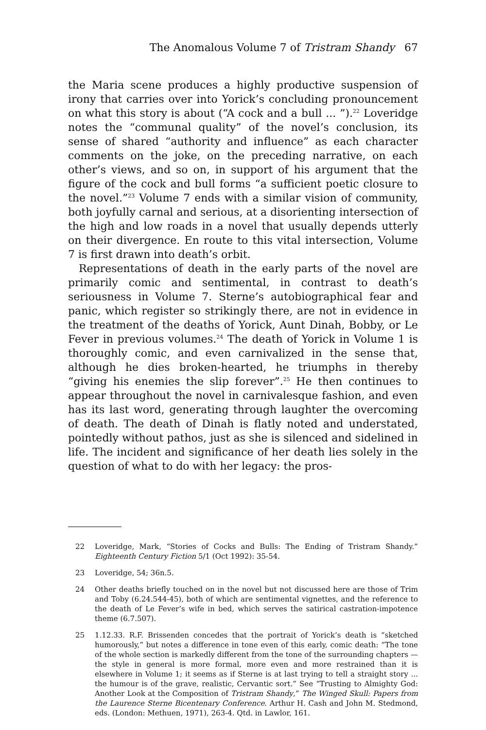The Anomalous Volume 7 of Tristram Shandy 67
the Maria scene produces a highly productive suspension of irony that carries over into Yorick’s concluding pronouncement on what this story is about (“A cock and a bull ... ”).<sup>22</sup> Loveridge notes the “communal quality” of the novel’s conclusion, its sense of shared “authority and influence” as each character comments on the joke, on the preceding narrative, on each other’s views, and so on, in support of his argument that the figure of the cock and bull forms “a sufficient poetic closure to the novel.”<sup>23</sup> Volume 7 ends with a similar vision of community, both joyfully carnal and serious, at a disorienting intersection of the high and low roads in a novel that usually depends utterly on their divergence. En route to this vital intersection, Volume 7 is first drawn into death’s orbit.
Representations of death in the early parts of the novel are primarily comic and sentimental, in contrast to death’s seriousness in Volume 7. Sterne’s autobiographical fear and panic, which register so strikingly there, are not in evidence in the treatment of the deaths of Yorick, Aunt Dinah, Bobby, or Le Fever in previous volumes.<sup>24</sup> The death of Yorick in Volume 1 is thoroughly comic, and even carnivalized in the sense that, although he dies broken-hearted, he triumphs in thereby “giving his enemies the slip forever”.<sup>25</sup> He then continues to appear throughout the novel in carnivalesque fashion, and even has its last word, generating through laughter the overcoming of death. The death of Dinah is flatly noted and understated, pointedly without pathos, just as she is silenced and sidelined in life. The incident and significance of her death lies solely in the question of what to do with her legacy: the pros-
22 Loveridge, Mark, “Stories of Cocks and Bulls: The Ending of Tristram Shandy.” Eighteenth Century Fiction 5/1 (Oct 1992): 35-54.
23 Loveridge, 54; 36n.5.
24 Other deaths briefly touched on in the novel but not discussed here are those of Trim and Toby (6.24.544-45), both of which are sentimental vignettes, and the reference to the death of Le Fever’s wife in bed, which serves the satirical castration-impotence theme (6.7.507).
25 1.12.33. R.F. Brissenden concedes that the portrait of Yorick’s death is “sketched humorously,” but notes a difference in tone even of this early, comic death: “The tone of the whole section is markedly different from the tone of the surrounding chapters — the style in general is more formal, more even and more restrained than it is elsewhere in Volume 1; it seems as if Sterne is at last trying to tell a straight story ... the humour is of the grave, realistic, Cervantic sort.” See “Trusting to Almighty God: Another Look at the Composition of Tristram Shandy,” The Winged Skull: Papers from the Laurence Sterne Bicentenary Conference. Arthur H. Cash and John M. Stedmond, eds. (London: Methuen, 1971), 263-4. Qtd. in Lawlor, 161.